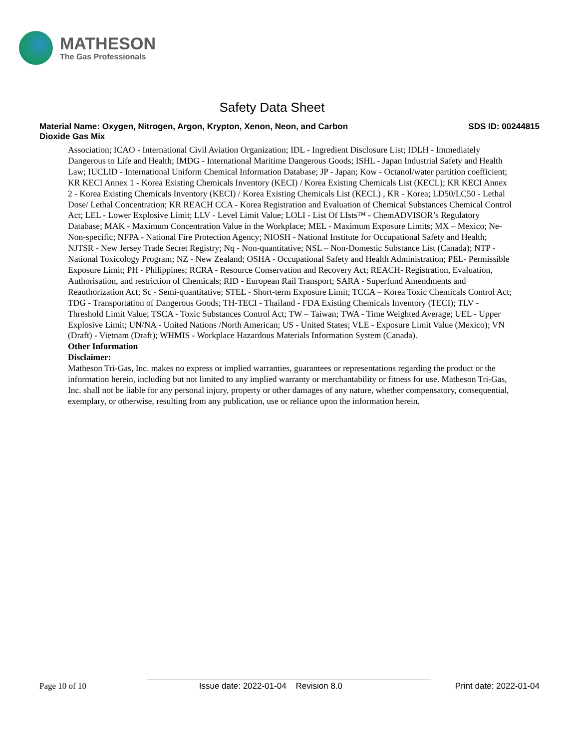MATHESON
The Gas Professionals
Safety Data Sheet
Material Name: Oxygen, Nitrogen, Argon, Krypton, Xenon, Neon, and Carbon
Dioxide Gas Mix
SDS ID: 00244815
Association; ICAO - International Civil Aviation Organization; IDL - Ingredient Disclosure List; IDLH - Immediately Dangerous to Life and Health; IMDG - International Maritime Dangerous Goods; ISHL - Japan Industrial Safety and Health Law; IUCLID - International Uniform Chemical Information Database; JP - Japan; Kow - Octanol/water partition coefficient; KR KECI Annex 1 - Korea Existing Chemicals Inventory (KECI) / Korea Existing Chemicals List (KECL); KR KECI Annex 2 - Korea Existing Chemicals Inventory (KECI) / Korea Existing Chemicals List (KECL) , KR - Korea; LD50/LC50 - Lethal Dose/ Lethal Concentration; KR REACH CCA - Korea Registration and Evaluation of Chemical Substances Chemical Control Act; LEL - Lower Explosive Limit; LLV - Level Limit Value; LOLI - List Of LIsts™ - ChemADVISOR’s Regulatory Database; MAK - Maximum Concentration Value in the Workplace; MEL - Maximum Exposure Limits; MX – Mexico; Ne- Non-specific; NFPA - National Fire Protection Agency; NIOSH - National Institute for Occupational Safety and Health; NJTSR - New Jersey Trade Secret Registry; Nq - Non-quantitative; NSL – Non-Domestic Substance List (Canada); NTP - National Toxicology Program; NZ - New Zealand; OSHA - Occupational Safety and Health Administration; PEL- Permissible Exposure Limit; PH - Philippines; RCRA - Resource Conservation and Recovery Act; REACH- Registration, Evaluation, Authorisation, and restriction of Chemicals; RID - European Rail Transport; SARA - Superfund Amendments and Reauthorization Act; Sc - Semi-quantitative; STEL - Short-term Exposure Limit; TCCA – Korea Toxic Chemicals Control Act; TDG - Transportation of Dangerous Goods; TH-TECI - Thailand - FDA Existing Chemicals Inventory (TECI); TLV - Threshold Limit Value; TSCA - Toxic Substances Control Act; TW – Taiwan; TWA - Time Weighted Average; UEL - Upper Explosive Limit; UN/NA - United Nations /North American; US - United States; VLE - Exposure Limit Value (Mexico); VN (Draft) - Vietnam (Draft); WHMIS - Workplace Hazardous Materials Information System (Canada).
Other Information
Disclaimer:
Matheson Tri-Gas, Inc. makes no express or implied warranties, guarantees or representations regarding the product or the information herein, including but not limited to any implied warranty or merchantability or fitness for use. Matheson Tri-Gas, Inc. shall not be liable for any personal injury, property or other damages of any nature, whether compensatory, consequential, exemplary, or otherwise, resulting from any publication, use or reliance upon the information herein.
Page 10 of 10 Issue date: 2022-01-04 Revision 8.0
Print date: 2022-01-04